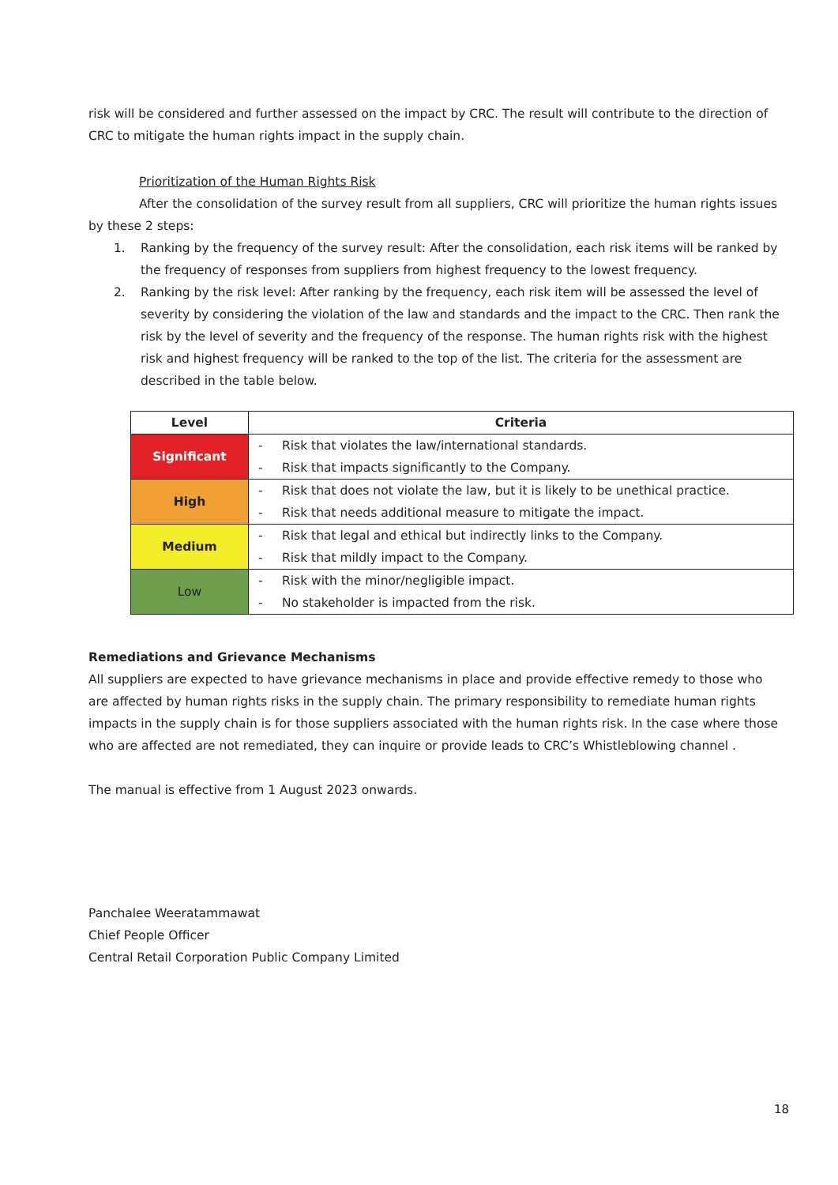risk will be considered and further assessed on the impact by CRC. The result will contribute to the direction of CRC to mitigate the human rights impact in the supply chain.
Prioritization of the Human Rights Risk
After the consolidation of the survey result from all suppliers, CRC will prioritize the human rights issues
by these 2 steps:
1. Ranking by the frequency of the survey result: After the consolidation, each risk items will be ranked by the frequency of responses from suppliers from highest frequency to the lowest frequency.
2. Ranking by the risk level: After ranking by the frequency, each risk item will be assessed the level of severity by considering the violation of the law and standards and the impact to the CRC. Then rank the risk by the level of severity and the frequency of the response. The human rights risk with the highest risk and highest frequency will be ranked to the top of the list. The criteria for the assessment are described in the table below.
| Level | Criteria |
| --- | --- |
| Significant | - Risk that violates the law/international standards. - Risk that impacts significantly to the Company. |
| High | - Risk that does not violate the law, but it is likely to be unethical practice. - Risk that needs additional measure to mitigate the impact. |
| Medium | - Risk that legal and ethical but indirectly links to the Company. - Risk that mildly impact to the Company. |
| Low | - Risk with the minor/negligible impact. - No stakeholder is impacted from the risk. |
Remediations and Grievance Mechanisms
All suppliers are expected to have grievance mechanisms in place and provide effective remedy to those who are affected by human rights risks in the supply chain. The primary responsibility to remediate human rights impacts in the supply chain is for those suppliers associated with the human rights risk. In the case where those who are affected are not remediated, they can inquire or provide leads to CRC’s Whistleblowing channel .
The manual is effective from 1 August 2023 onwards.
​
Panchalee Weeratammawat
Chief People Officer
Central Retail Corporation Public Company Limited
18